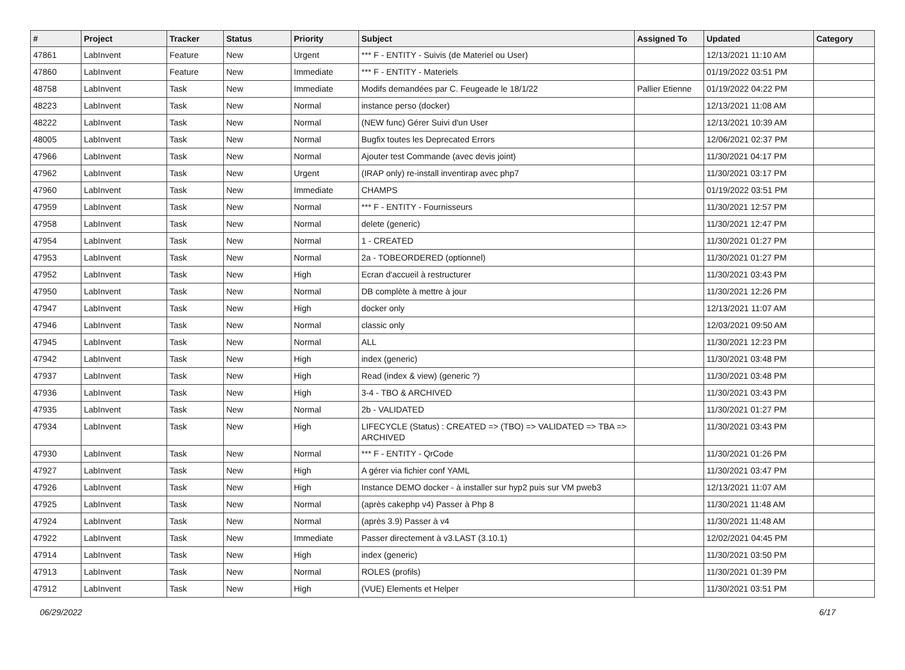| # | Project | Tracker | Status | Priority | Subject | Assigned To | Updated | Category |
| --- | --- | --- | --- | --- | --- | --- | --- | --- |
| 47861 | LabInvent | Feature | New | Urgent | *** F - ENTITY - Suivis (de Materiel ou User) | | 12/13/2021 11:10 AM | |
| 47860 | LabInvent | Feature | New | Immediate | *** F - ENTITY - Materiels | | 01/19/2022 03:51 PM | |
| 48758 | LabInvent | Task | New | Immediate | Modifs demandées par C. Feugeade le 18/1/22 | Pallier Etienne | 01/19/2022 04:22 PM | |
| 48223 | LabInvent | Task | New | Normal | instance perso (docker) | | 12/13/2021 11:08 AM | |
| 48222 | LabInvent | Task | New | Normal | (NEW func) Gérer Suivi d'un User | | 12/13/2021 10:39 AM | |
| 48005 | LabInvent | Task | New | Normal | Bugfix toutes les Deprecated Errors | | 12/06/2021 02:37 PM | |
| 47966 | LabInvent | Task | New | Normal | Ajouter test Commande (avec devis joint) | | 11/30/2021 04:17 PM | |
| 47962 | LabInvent | Task | New | Urgent | (IRAP only) re-install inventirap avec php7 | | 11/30/2021 03:17 PM | |
| 47960 | LabInvent | Task | New | Immediate | CHAMPS | | 01/19/2022 03:51 PM | |
| 47959 | LabInvent | Task | New | Normal | *** F - ENTITY - Fournisseurs | | 11/30/2021 12:57 PM | |
| 47958 | LabInvent | Task | New | Normal | delete (generic) | | 11/30/2021 12:47 PM | |
| 47954 | LabInvent | Task | New | Normal | 1 - CREATED | | 11/30/2021 01:27 PM | |
| 47953 | LabInvent | Task | New | Normal | 2a - TOBEORDERED (optionnel) | | 11/30/2021 01:27 PM | |
| 47952 | LabInvent | Task | New | High | Ecran d'accueil à restructurer | | 11/30/2021 03:43 PM | |
| 47950 | LabInvent | Task | New | Normal | DB complète à mettre à jour | | 11/30/2021 12:26 PM | |
| 47947 | LabInvent | Task | New | High | docker only | | 12/13/2021 11:07 AM | |
| 47946 | LabInvent | Task | New | Normal | classic only | | 12/03/2021 09:50 AM | |
| 47945 | LabInvent | Task | New | Normal | ALL | | 11/30/2021 12:23 PM | |
| 47942 | LabInvent | Task | New | High | index (generic) | | 11/30/2021 03:48 PM | |
| 47937 | LabInvent | Task | New | High | Read (index & view) (generic ?) | | 11/30/2021 03:48 PM | |
| 47936 | LabInvent | Task | New | High | 3-4 - TBO & ARCHIVED | | 11/30/2021 03:43 PM | |
| 47935 | LabInvent | Task | New | Normal | 2b - VALIDATED | | 11/30/2021 01:27 PM | |
| 47934 | LabInvent | Task | New | High | LIFECYCLE (Status) : CREATED => (TBO) => VALIDATED => TBA => ARCHIVED | | 11/30/2021 03:43 PM | |
| 47930 | LabInvent | Task | New | Normal | *** F - ENTITY - QrCode | | 11/30/2021 01:26 PM | |
| 47927 | LabInvent | Task | New | High | A gérer via fichier conf YAML | | 11/30/2021 03:47 PM | |
| 47926 | LabInvent | Task | New | High | Instance DEMO docker - à installer sur hyp2 puis sur VM pweb3 | | 12/13/2021 11:07 AM | |
| 47925 | LabInvent | Task | New | Normal | (après cakephp v4) Passer à Php 8 | | 11/30/2021 11:48 AM | |
| 47924 | LabInvent | Task | New | Normal | (après 3.9) Passer à v4 | | 11/30/2021 11:48 AM | |
| 47922 | LabInvent | Task | New | Immediate | Passer directement à v3.LAST (3.10.1) | | 12/02/2021 04:45 PM | |
| 47914 | LabInvent | Task | New | High | index (generic) | | 11/30/2021 03:50 PM | |
| 47913 | LabInvent | Task | New | Normal | ROLES (profils) | | 11/30/2021 01:39 PM | |
| 47912 | LabInvent | Task | New | High | (VUE) Elements et Helper | | 11/30/2021 03:51 PM | |
06/29/2022 6/17